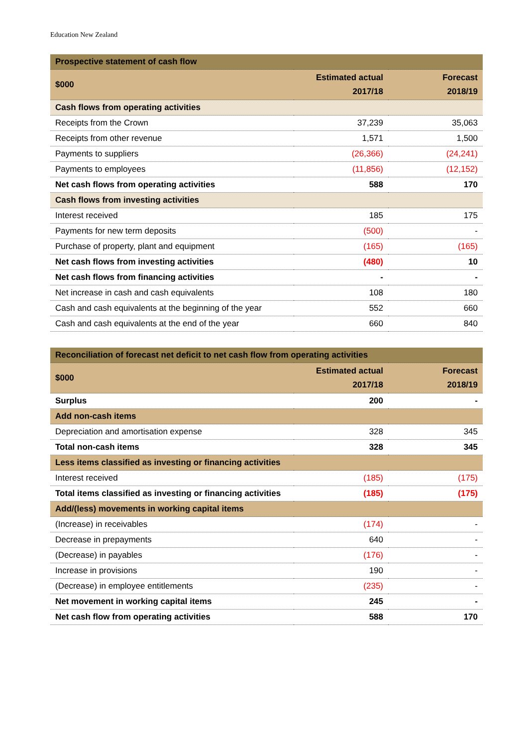Education New Zealand
| Prospective statement of cash flow | | |
| $000 | Estimated actual 2017/18 | Forecast 2018/19 |
| Cash flows from operating activities | | |
| Receipts from the Crown | 37,239 | 35,063 |
| Receipts from other revenue | 1,571 | 1,500 |
| Payments to suppliers | (26,366) | (24,241) |
| Payments to employees | (11,856) | (12,152) |
| Net cash flows from operating activities | 588 | 170 |
| Cash flows from investing activities | | |
| Interest received | 185 | 175 |
| Payments for new term deposits | (500) | - |
| Purchase of property, plant and equipment | (165) | (165) |
| Net cash flows from investing activities | (480) | 10 |
| Net cash flows from financing activities | - | - |
| Net increase in cash and cash equivalents | 108 | 180 |
| Cash and cash equivalents at the beginning of the year | 552 | 660 |
| Cash and cash equivalents at the end of the year | 660 | 840 |
| Reconciliation of forecast net deficit to net cash flow from operating activities | | |
| $000 | Estimated actual 2017/18 | Forecast 2018/19 |
| Surplus | 200 | - |
| Add non-cash items | | |
| Depreciation and amortisation expense | 328 | 345 |
| Total non-cash items | 328 | 345 |
| Less items classified as investing or financing activities | | |
| Interest received | (185) | (175) |
| Total items classified as investing or financing activities | (185) | (175) |
| Add/(less) movements in working capital items | | |
| (Increase) in receivables | (174) | - |
| Decrease in prepayments | 640 | - |
| (Decrease) in payables | (176) | - |
| Increase in provisions | 190 | - |
| (Decrease) in employee entitlements | (235) | - |
| Net movement in working capital items | 245 | - |
| Net cash flow from operating activities | 588 | 170 |